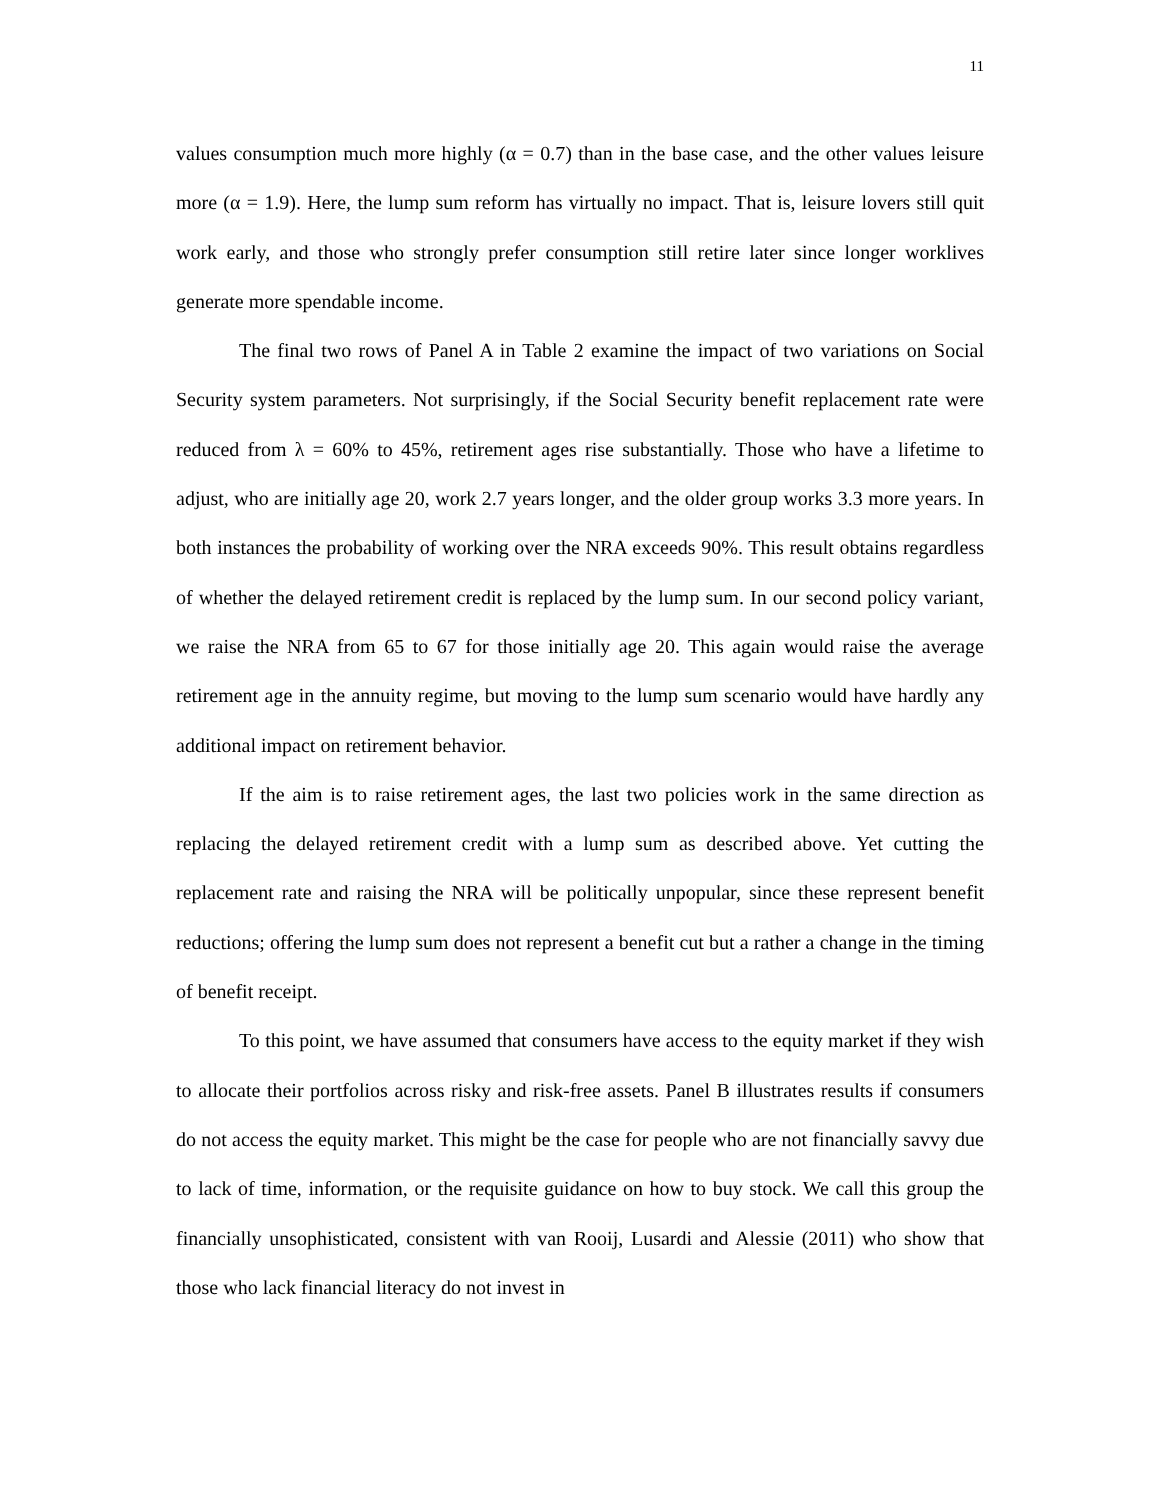11
values consumption much more highly (α = 0.7) than in the base case, and the other values leisure more (α = 1.9). Here, the lump sum reform has virtually no impact. That is, leisure lovers still quit work early, and those who strongly prefer consumption still retire later since longer worklives generate more spendable income.
The final two rows of Panel A in Table 2 examine the impact of two variations on Social Security system parameters. Not surprisingly, if the Social Security benefit replacement rate were reduced from λ = 60% to 45%, retirement ages rise substantially. Those who have a lifetime to adjust, who are initially age 20, work 2.7 years longer, and the older group works 3.3 more years. In both instances the probability of working over the NRA exceeds 90%. This result obtains regardless of whether the delayed retirement credit is replaced by the lump sum. In our second policy variant, we raise the NRA from 65 to 67 for those initially age 20. This again would raise the average retirement age in the annuity regime, but moving to the lump sum scenario would have hardly any additional impact on retirement behavior.
If the aim is to raise retirement ages, the last two policies work in the same direction as replacing the delayed retirement credit with a lump sum as described above. Yet cutting the replacement rate and raising the NRA will be politically unpopular, since these represent benefit reductions; offering the lump sum does not represent a benefit cut but a rather a change in the timing of benefit receipt.
To this point, we have assumed that consumers have access to the equity market if they wish to allocate their portfolios across risky and risk-free assets. Panel B illustrates results if consumers do not access the equity market. This might be the case for people who are not financially savvy due to lack of time, information, or the requisite guidance on how to buy stock. We call this group the financially unsophisticated, consistent with van Rooij, Lusardi and Alessie (2011) who show that those who lack financial literacy do not invest in